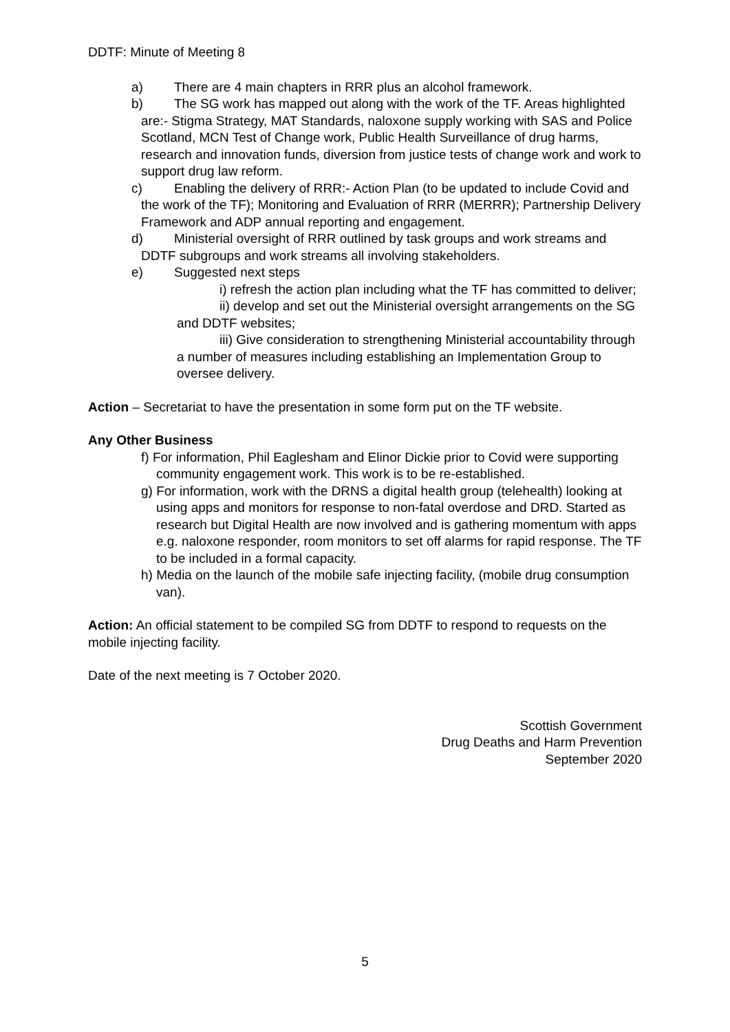DDTF: Minute of Meeting 8
a) There are 4 main chapters in RRR plus an alcohol framework.
b) The SG work has mapped out along with the work of the TF. Areas highlighted are:- Stigma Strategy, MAT Standards, naloxone supply working with SAS and Police Scotland, MCN Test of Change work, Public Health Surveillance of drug harms, research and innovation funds, diversion from justice tests of change work and work to support drug law reform.
c) Enabling the delivery of RRR:- Action Plan (to be updated to include Covid and the work of the TF); Monitoring and Evaluation of RRR (MERRR); Partnership Delivery Framework and ADP annual reporting and engagement.
d) Ministerial oversight of RRR outlined by task groups and work streams and DDTF subgroups and work streams all involving stakeholders.
e) Suggested next steps
i) refresh the action plan including what the TF has committed to deliver;
ii) develop and set out the Ministerial oversight arrangements on the SG and DDTF websites;
iii) Give consideration to strengthening Ministerial accountability through a number of measures including establishing an Implementation Group to oversee delivery.
Action – Secretariat to have the presentation in some form put on the TF website.
Any Other Business
f) For information, Phil Eaglesham and Elinor Dickie prior to Covid were supporting community engagement work. This work is to be re-established.
g) For information, work with the DRNS a digital health group (telehealth) looking at using apps and monitors for response to non-fatal overdose and DRD. Started as research but Digital Health are now involved and is gathering momentum with apps e.g. naloxone responder, room monitors to set off alarms for rapid response. The TF to be included in a formal capacity.
h) Media on the launch of the mobile safe injecting facility, (mobile drug consumption van).
Action: An official statement to be compiled SG from DDTF to respond to requests on the mobile injecting facility.
Date of the next meeting is 7 October 2020.
Scottish Government
Drug Deaths and Harm Prevention
September 2020
5